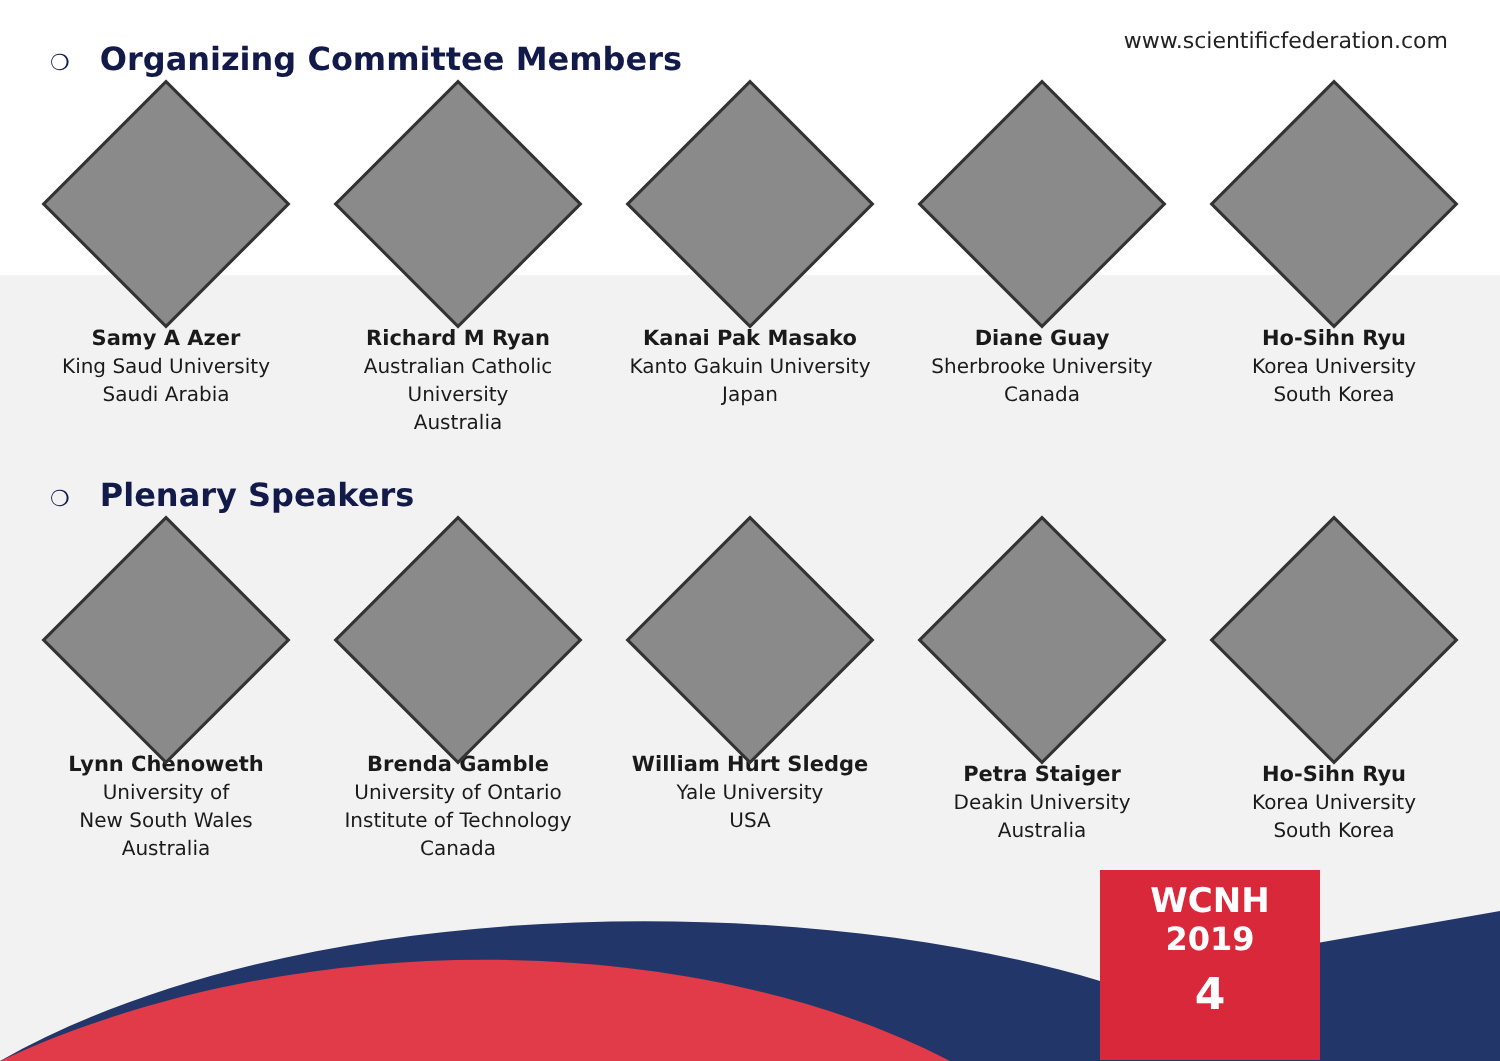www.scientificfederation.com
❍ Organizing Committee Members
Samy A Azer
King Saud University
Saudi Arabia
Richard M Ryan
Australian Catholic University
Australia
Kanai Pak Masako
Kanto Gakuin University
Japan
Diane Guay
Sherbrooke University
Canada
Ho-Sihn Ryu
Korea University
South Korea
❍ Plenary Speakers
Lynn Chenoweth
University of
New South Wales
Australia
Brenda Gamble
University of Ontario
Institute of Technology
Canada
William Hurt Sledge
Yale University
USA
Petra Staiger
Deakin University
Australia
Ho-Sihn Ryu
Korea University
South Korea
WCNH
2019
4